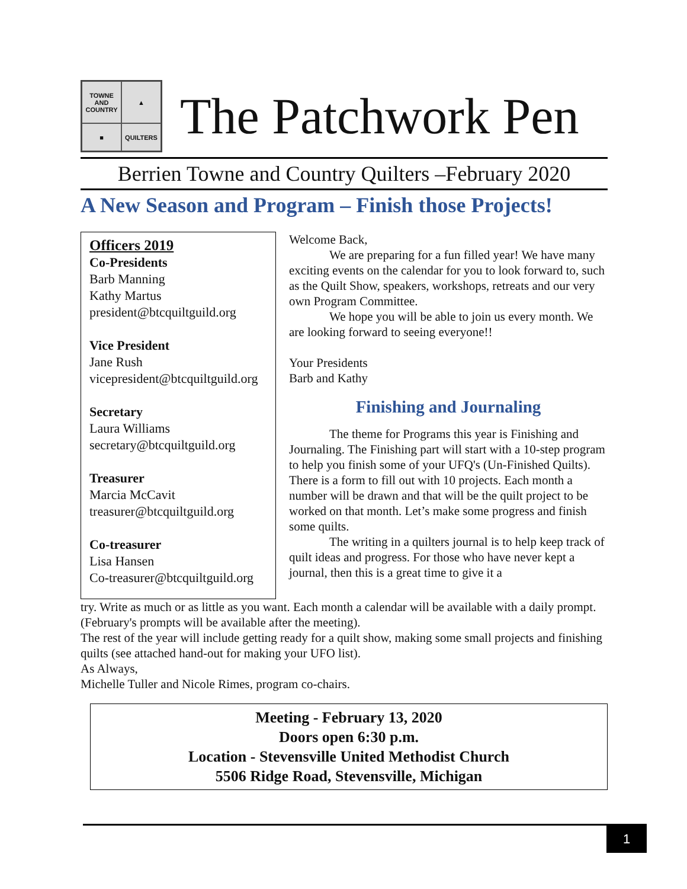TOWNE AND COUNTRY
▲
■
QUILTERS
The Patchwork Pen
Berrien Towne and Country Quilters –February 2020
A New Season and Program – Finish those Projects!
Officers 2019
Co-Presidents
Barb Manning
Kathy Martus
president@btcquiltguild.org
Vice President
Jane Rush
vicepresident@btcquiltguild.org
Secretary
Laura Williams
secretary@btcquiltguild.org
Treasurer
Marcia McCavit
treasurer@btcquiltguild.org
Co-treasurer
Lisa Hansen
Co-treasurer@btcquiltguild.org
Welcome Back,
We are preparing for a fun filled year! We have many exciting events on the calendar for you to look forward to, such as the Quilt Show, speakers, workshops, retreats and our very own Program Committee.
We hope you will be able to join us every month. We are looking forward to seeing everyone!!
Your Presidents
Barb and Kathy
Finishing and Journaling
The theme for Programs this year is Finishing and Journaling. The Finishing part will start with a 10-step program to help you finish some of your UFQ's (Un-Finished Quilts). There is a form to fill out with 10 projects. Each month a number will be drawn and that will be the quilt project to be worked on that month. Let’s make some progress and finish some quilts.
The writing in a quilters journal is to help keep track of quilt ideas and progress. For those who have never kept a journal, then this is a great time to give it a
try. Write as much or as little as you want. Each month a calendar will be available with a daily prompt. (February's prompts will be available after the meeting).
The rest of the year will include getting ready for a quilt show, making some small projects and finishing quilts (see attached hand-out for making your UFO list).
As Always,
Michelle Tuller and Nicole Rimes, program co-chairs.
Meeting - February 13, 2020
Doors open 6:30 p.m.
Location - Stevensville United Methodist Church
5506 Ridge Road, Stevensville, Michigan
1